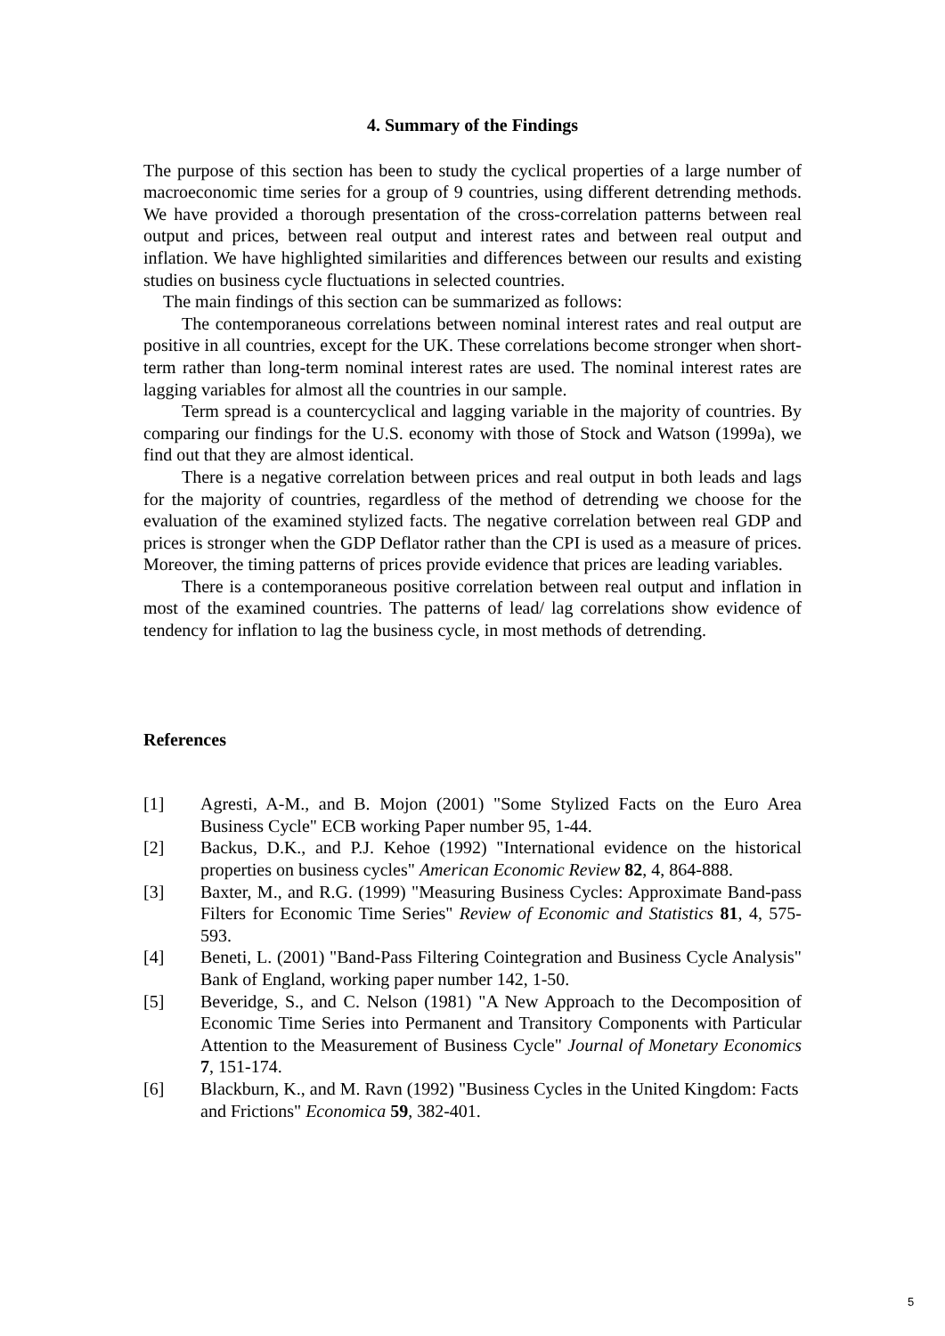4. Summary of the Findings
The purpose of this section has been to study the cyclical properties of a large number of macroeconomic time series for a group of 9 countries, using different detrending methods. We have provided a thorough presentation of the cross-correlation patterns between real output and prices, between real output and interest rates and between real output and inflation. We have highlighted similarities and differences between our results and existing studies on business cycle fluctuations in selected countries.
The main findings of this section can be summarized as follows:
The contemporaneous correlations between nominal interest rates and real output are positive in all countries, except for the UK. These correlations become stronger when short-term rather than long-term nominal interest rates are used. The nominal interest rates are lagging variables for almost all the countries in our sample.
Term spread is a countercyclical and lagging variable in the majority of countries. By comparing our findings for the U.S. economy with those of Stock and Watson (1999a), we find out that they are almost identical.
There is a negative correlation between prices and real output in both leads and lags for the majority of countries, regardless of the method of detrending we choose for the evaluation of the examined stylized facts. The negative correlation between real GDP and prices is stronger when the GDP Deflator rather than the CPI is used as a measure of prices. Moreover, the timing patterns of prices provide evidence that prices are leading variables.
There is a contemporaneous positive correlation between real output and inflation in most of the examined countries. The patterns of lead/ lag correlations show evidence of tendency for inflation to lag the business cycle, in most methods of detrending.
References
[1] Agresti, A-M., and B. Mojon (2001) "Some Stylized Facts on the Euro Area Business Cycle" ECB working Paper number 95, 1-44.
[2] Backus, D.K., and P.J. Kehoe (1992) "International evidence on the historical properties on business cycles" American Economic Review 82, 4, 864-888.
[3] Baxter, M., and R.G. (1999) "Measuring Business Cycles: Approximate Band-pass Filters for Economic Time Series" Review of Economic and Statistics 81, 4, 575-593.
[4] Beneti, L. (2001) "Band-Pass Filtering Cointegration and Business Cycle Analysis" Bank of England, working paper number 142, 1-50.
[5] Beveridge, S., and C. Nelson (1981) "A New Approach to the Decomposition of Economic Time Series into Permanent and Transitory Components with Particular Attention to the Measurement of Business Cycle" Journal of Monetary Economics 7, 151-174.
[6] Blackburn, K., and M. Ravn (1992) "Business Cycles in the United Kingdom: Facts and Frictions" Economica 59, 382-401.
5